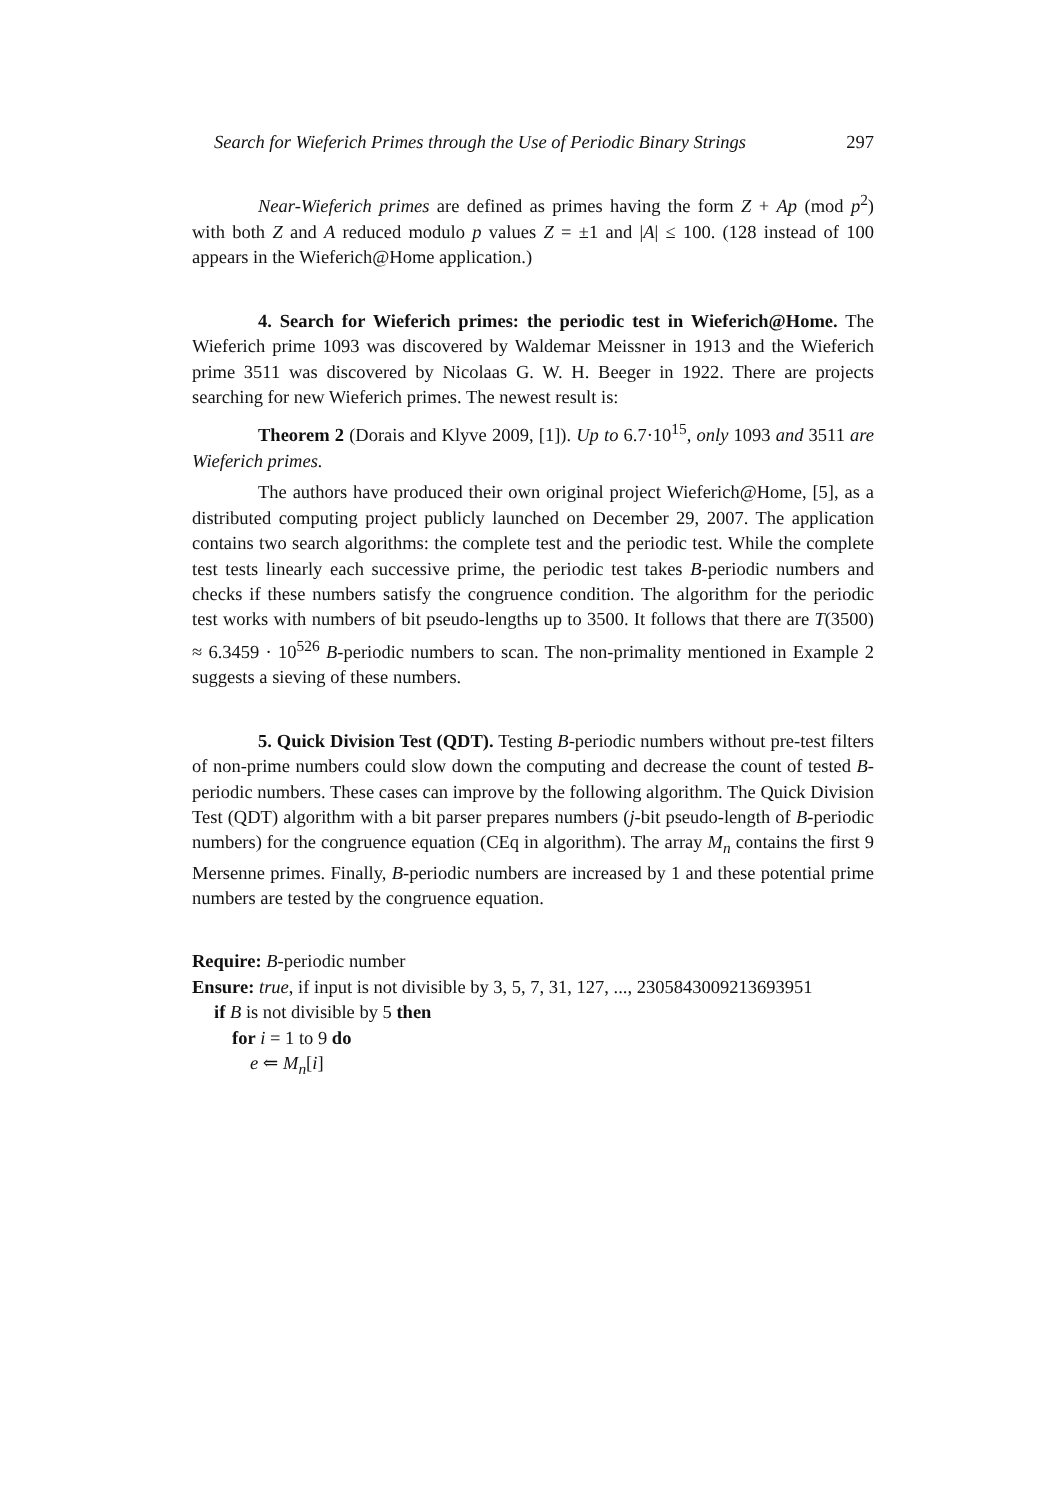Search for Wieferich Primes through the Use of Periodic Binary Strings 297
Near-Wieferich primes are defined as primes having the form Z + Ap (mod p<sup>2</sup>) with both Z and A reduced modulo p values Z = ±1 and |A| ≤ 100. (128 instead of 100 appears in the Wieferich@Home application.)
4. Search for Wieferich primes: the periodic test in Wieferich@Home. The Wieferich prime 1093 was discovered by Waldemar Meissner in 1913 and the Wieferich prime 3511 was discovered by Nicolaas G. W. H. Beeger in 1922. There are projects searching for new Wieferich primes. The newest result is:
Theorem 2 (Dorais and Klyve 2009, [1]). Up to 6.7·10<sup>15</sup>, only 1093 and 3511 are Wieferich primes.
The authors have produced their own original project Wieferich@Home, [5], as a distributed computing project publicly launched on December 29, 2007. The application contains two search algorithms: the complete test and the periodic test. While the complete test tests linearly each successive prime, the periodic test takes B-periodic numbers and checks if these numbers satisfy the congruence condition. The algorithm for the periodic test works with numbers of bit pseudo-lengths up to 3500. It follows that there are T(3500) ≈ 6.3459 · 10<sup>526</sup> B-periodic numbers to scan. The non-primality mentioned in Example 2 suggests a sieving of these numbers.
5. Quick Division Test (QDT). Testing B-periodic numbers without pre-test filters of non-prime numbers could slow down the computing and decrease the count of tested B-periodic numbers. These cases can improve by the following algorithm. The Quick Division Test (QDT) algorithm with a bit parser prepares numbers (j-bit pseudo-length of B-periodic numbers) for the congruence equation (CEq in algorithm). The array M<sub>n</sub> contains the first 9 Mersenne primes. Finally, B-periodic numbers are increased by 1 and these potential prime numbers are tested by the congruence equation.
Require: B-periodic number
Ensure: true, if input is not divisible by 3, 5, 7, 31, 127, ..., 2305843009213693951
if B is not divisible by 5 then
for i = 1 to 9 do
e ⇐ M<sub>n</sub>[i]